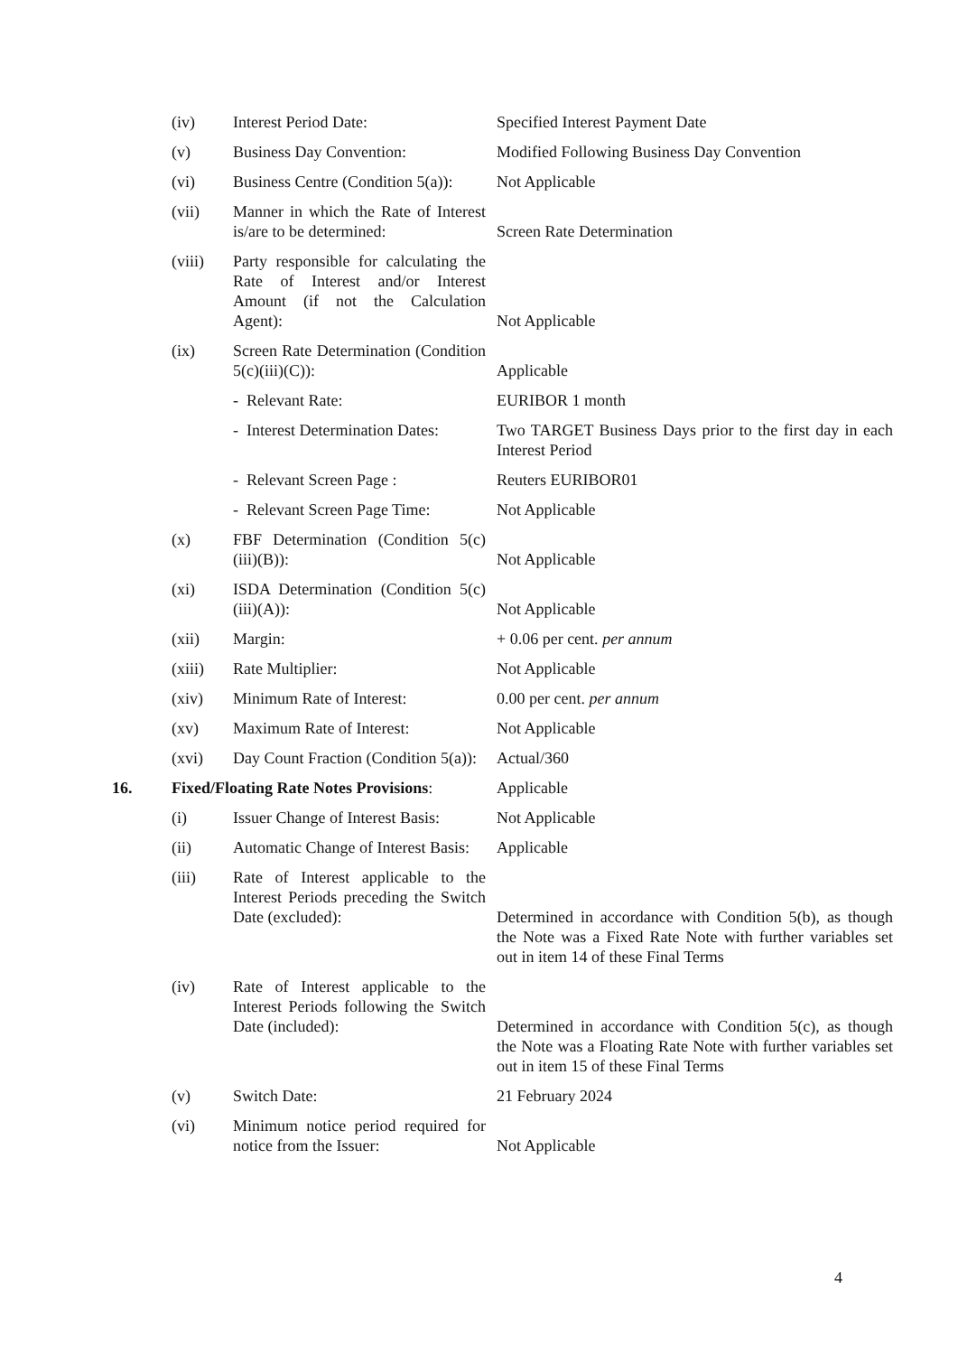| | (iv) | Interest Period Date: | Specified Interest Payment Date |
| | (v) | Business Day Convention: | Modified Following Business Day Convention |
| | (vi) | Business Centre (Condition 5(a)): | Not Applicable |
| | (vii) | Manner in which the Rate of Interest is/are to be determined: | Screen Rate Determination |
| | (viii) | Party responsible for calculating the Rate of Interest and/or Interest Amount (if not the Calculation Agent): | Not Applicable |
| | (ix) | Screen Rate Determination (Condition 5(c)(iii)(C)): | Applicable |
| | | - Relevant Rate: | EURIBOR 1 month |
| | | - Interest Determination Dates: | Two TARGET Business Days prior to the first day in each Interest Period |
| | | - Relevant Screen Page : | Reuters EURIBOR01 |
| | | - Relevant Screen Page Time: | Not Applicable |
| | (x) | FBF Determination (Condition 5(c)(iii)(B)): | Not Applicable |
| | (xi) | ISDA Determination (Condition 5(c)(iii)(A)): | Not Applicable |
| | (xii) | Margin: | + 0.06 per cent. per annum |
| | (xiii) | Rate Multiplier: | Not Applicable |
| | (xiv) | Minimum Rate of Interest: | 0.00 per cent. per annum |
| | (xv) | Maximum Rate of Interest: | Not Applicable |
| | (xvi) | Day Count Fraction (Condition 5(a)): | Actual/360 |
| 16. | Fixed/Floating Rate Notes Provisions : | | Applicable |
| | (i) | Issuer Change of Interest Basis: | Not Applicable |
| | (ii) | Automatic Change of Interest Basis: | Applicable |
| | (iii) | Rate of Interest applicable to the Interest Periods preceding the Switch Date (excluded): | Determined in accordance with Condition 5(b), as though the Note was a Fixed Rate Note with further variables set out in item 14 of these Final Terms |
| | (iv) | Rate of Interest applicable to the Interest Periods following the Switch Date (included): | Determined in accordance with Condition 5(c), as though the Note was a Floating Rate Note with further variables set out in item 15 of these Final Terms |
| | (v) | Switch Date: | 21 February 2024 |
| | (vi) | Minimum notice period required for notice from the Issuer: | Not Applicable |
4